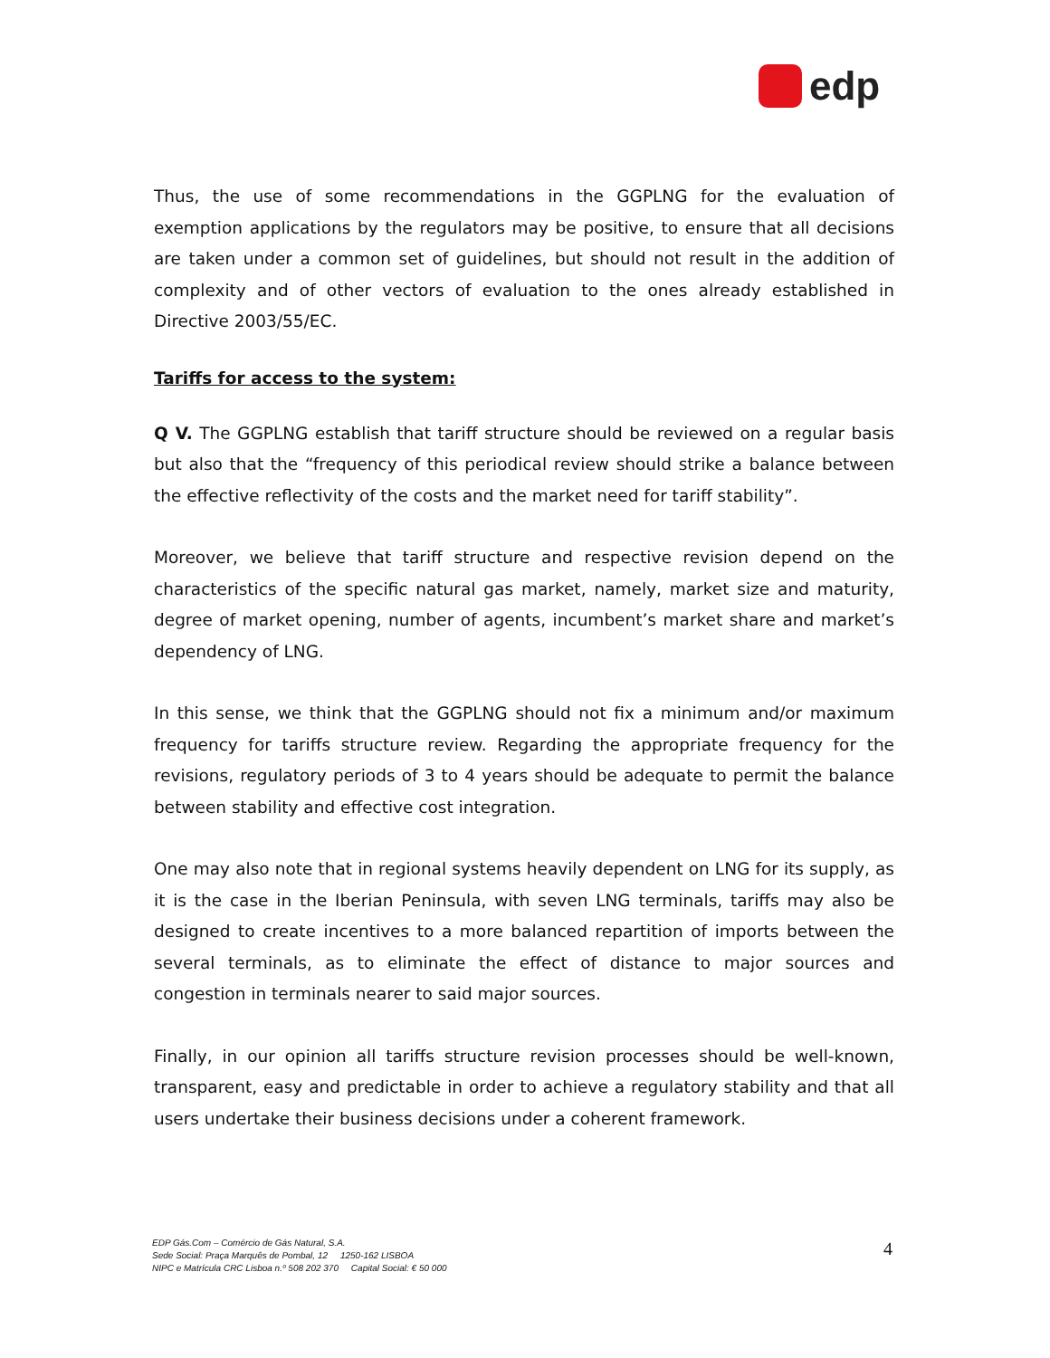edp
Thus, the use of some recommendations in the GGPLNG for the evaluation of exemption applications by the regulators may be positive, to ensure that all decisions are taken under a common set of guidelines, but should not result in the addition of complexity and of other vectors of evaluation to the ones already established in Directive 2003/55/EC.
Tariffs for access to the system:
Q V. The GGPLNG establish that tariff structure should be reviewed on a regular basis but also that the “frequency of this periodical review should strike a balance between the effective reflectivity of the costs and the market need for tariff stability”.
Moreover, we believe that tariff structure and respective revision depend on the characteristics of the specific natural gas market, namely, market size and maturity, degree of market opening, number of agents, incumbent’s market share and market’s dependency of LNG.
In this sense, we think that the GGPLNG should not fix a minimum and/or maximum frequency for tariffs structure review. Regarding the appropriate frequency for the revisions, regulatory periods of 3 to 4 years should be adequate to permit the balance between stability and effective cost integration.
One may also note that in regional systems heavily dependent on LNG for its supply, as it is the case in the Iberian Peninsula, with seven LNG terminals, tariffs may also be designed to create incentives to a more balanced repartition of imports between the several terminals, as to eliminate the effect of distance to major sources and congestion in terminals nearer to said major sources.
Finally, in our opinion all tariffs structure revision processes should be well-known, transparent, easy and predictable in order to achieve a regulatory stability and that all users undertake their business decisions under a coherent framework.
EDP Gás.Com – Comércio de Gás Natural, S.A.
Sede Social: Praça Marquês de Pombal, 12 1250-162 LISBOA
NIPC e Matrícula CRC Lisboa n.º 508 202 370 Capital Social: € 50 000
4